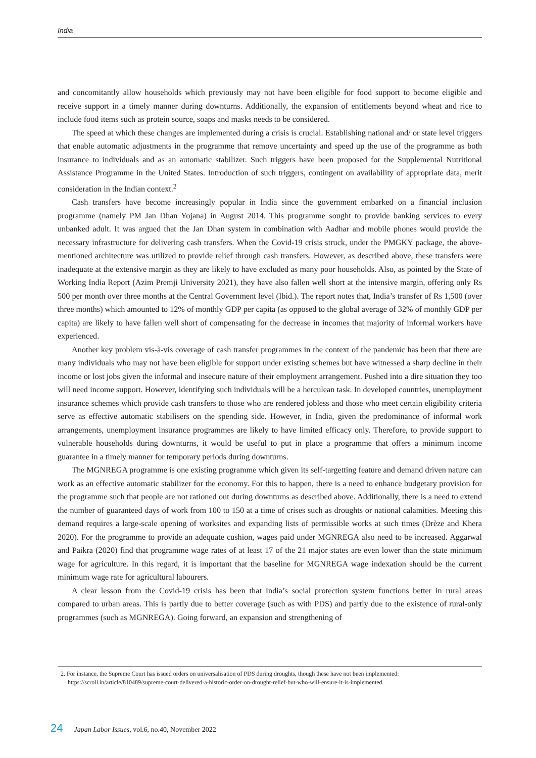India
and concomitantly allow households which previously may not have been eligible for food support to become eligible and receive support in a timely manner during downturns. Additionally, the expansion of entitlements beyond wheat and rice to include food items such as protein source, soaps and masks needs to be considered.
The speed at which these changes are implemented during a crisis is crucial. Establishing national and/ or state level triggers that enable automatic adjustments in the programme that remove uncertainty and speed up the use of the programme as both insurance to individuals and as an automatic stabilizer. Such triggers have been proposed for the Supplemental Nutritional Assistance Programme in the United States. Introduction of such triggers, contingent on availability of appropriate data, merit consideration in the Indian context.<sup>2</sup>
Cash transfers have become increasingly popular in India since the government embarked on a financial inclusion programme (namely PM Jan Dhan Yojana) in August 2014. This programme sought to provide banking services to every unbanked adult. It was argued that the Jan Dhan system in combination with Aadhar and mobile phones would provide the necessary infrastructure for delivering cash transfers. When the Covid-19 crisis struck, under the PMGKY package, the above-mentioned architecture was utilized to provide relief through cash transfers. However, as described above, these transfers were inadequate at the extensive margin as they are likely to have excluded as many poor households. Also, as pointed by the State of Working India Report (Azim Premji University 2021), they have also fallen well short at the intensive margin, offering only Rs 500 per month over three months at the Central Government level (Ibid.). The report notes that, India’s transfer of Rs 1,500 (over three months) which amounted to 12% of monthly GDP per capita (as opposed to the global average of 32% of monthly GDP per capita) are likely to have fallen well short of compensating for the decrease in incomes that majority of informal workers have experienced.
Another key problem vis-à-vis coverage of cash transfer programmes in the context of the pandemic has been that there are many individuals who may not have been eligible for support under existing schemes but have witnessed a sharp decline in their income or lost jobs given the informal and insecure nature of their employment arrangement. Pushed into a dire situation they too will need income support. However, identifying such individuals will be a herculean task. In developed countries, unemployment insurance schemes which provide cash transfers to those who are rendered jobless and those who meet certain eligibility criteria serve as effective automatic stabilisers on the spending side. However, in India, given the predominance of informal work arrangements, unemployment insurance programmes are likely to have limited efficacy only. Therefore, to provide support to vulnerable households during downturns, it would be useful to put in place a programme that offers a minimum income guarantee in a timely manner for temporary periods during downturns.
The MGNREGA programme is one existing programme which given its self-targetting feature and demand driven nature can work as an effective automatic stabilizer for the economy. For this to happen, there is a need to enhance budgetary provision for the programme such that people are not rationed out during downturns as described above. Additionally, there is a need to extend the number of guaranteed days of work from 100 to 150 at a time of crises such as droughts or national calamities. Meeting this demand requires a large-scale opening of worksites and expanding lists of permissible works at such times (Drèze and Khera 2020). For the programme to provide an adequate cushion, wages paid under MGNREGA also need to be increased. Aggarwal and Paikra (2020) find that programme wage rates of at least 17 of the 21 major states are even lower than the state minimum wage for agriculture. In this regard, it is important that the baseline for MGNREGA wage indexation should be the current minimum wage rate for agricultural labourers.
A clear lesson from the Covid-19 crisis has been that India’s social protection system functions better in rural areas compared to urban areas. This is partly due to better coverage (such as with PDS) and partly due to the existence of rural-only programmes (such as MGNREGA). Going forward, an expansion and strengthening of
2. For instance, the Supreme Court has issued orders on universalisation of PDS during droughts, though these have not been implemented: https://scroll.in/article/810489/supreme-court-delivered-a-historic-order-on-drought-relief-but-who-will-ensure-it-is-implemented.
24 Japan Labor Issues, vol.6, no.40, November 2022